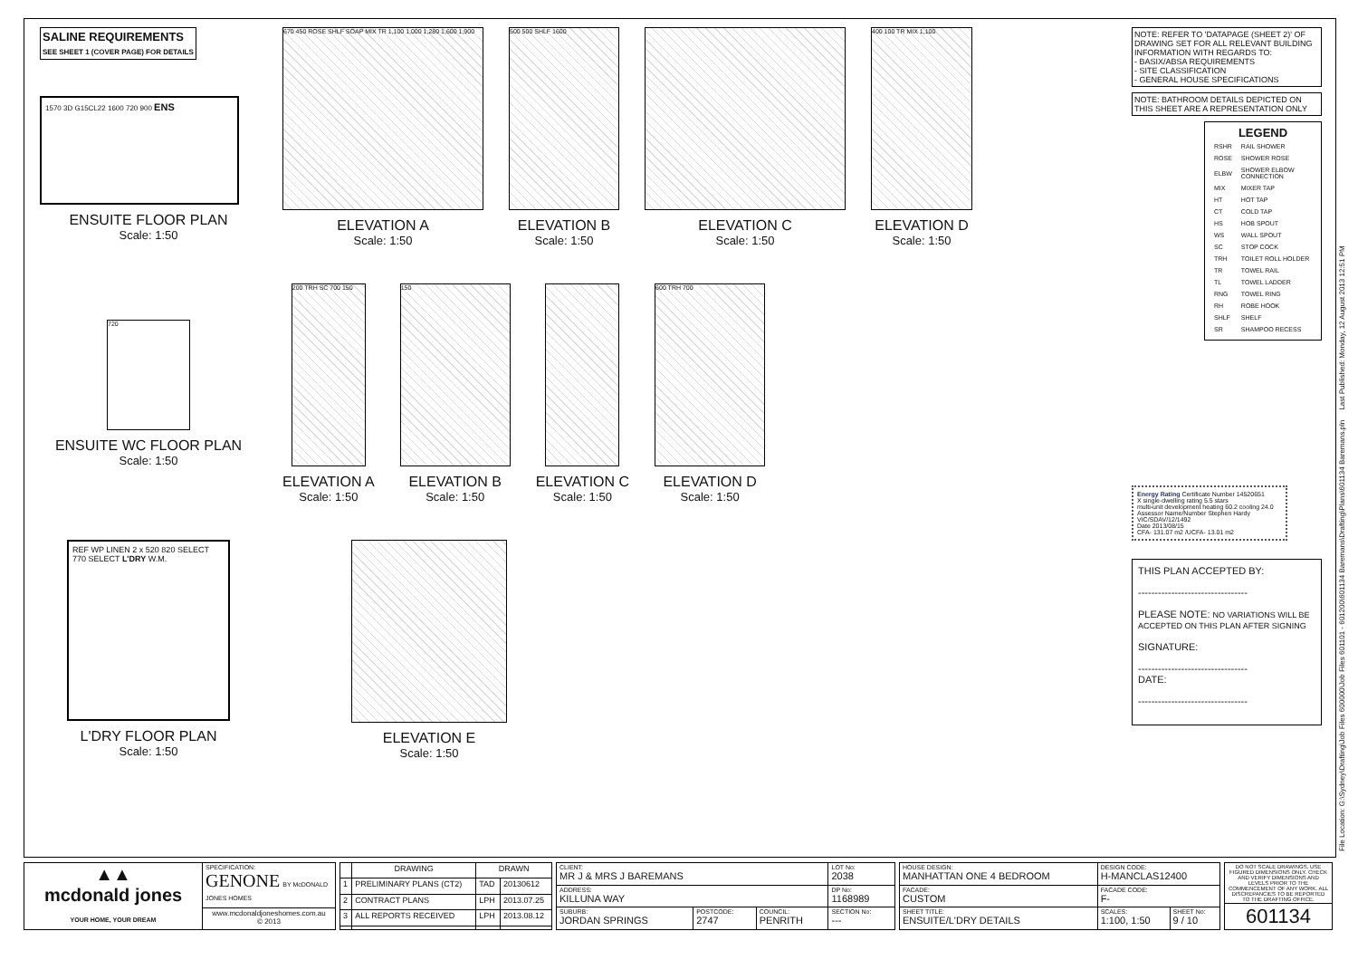SALINE REQUIREMENTS
SEE SHEET 1 (COVER PAGE) FOR DETAILS
1570 3D G15CL22 1600 720 900 ENS
ENSUITE FLOOR PLAN
Scale: 1:50
670 450 ROSE SHLF SOAP MIX TR 1,100 1,000 1,280 1,600 1,900
ELEVATION A
Scale: 1:50
500 500 SHLF 1600
ELEVATION B
Scale: 1:50
ELEVATION C
Scale: 1:50
400 100 TR MIX 1,100
ELEVATION D
Scale: 1:50
720
ENSUITE WC FLOOR PLAN
Scale: 1:50
200 TRH SC 700 150
ELEVATION A
Scale: 1:50
150
ELEVATION B
Scale: 1:50
ELEVATION C
Scale: 1:50
600 TRH 700
ELEVATION D
Scale: 1:50
REF WP LINEN 2 x 520 820 SELECT 770 SELECT L'DRY W.M.
L'DRY FLOOR PLAN
Scale: 1:50
ELEVATION E
Scale: 1:50
NOTE: REFER TO 'DATAPAGE (SHEET 2)' OF DRAWING SET FOR ALL RELEVANT BUILDING INFORMATION WITH REGARDS TO:
- BASIX/ABSA REQUIREMENTS
- SITE CLASSIFICATION
- GENERAL HOUSE SPECIFICATIONS
NOTE: BATHROOM DETAILS DEPICTED ON THIS SHEET ARE A REPRESENTATION ONLY
LEGEND
| RSHR | RAIL SHOWER |
| ROSE | SHOWER ROSE |
| ELBW | SHOWER ELBOW CONNECTION |
| MIX | MIXER TAP |
| HT | HOT TAP |
| CT | COLD TAP |
| HS | HOB SPOUT |
| WS | WALL SPOUT |
| SC | STOP COCK |
| TRH | TOILET ROLL HOLDER |
| TR | TOWEL RAIL |
| TL | TOWEL LADDER |
| RNG | TOWEL RING |
| RH | ROBE HOOK |
| SHLF | SHELF |
| SR | SHAMPOO RECESS |
Energy Rating Certificate Number 14520651
X single-dwelling rating 5.5 stars
multi-unit development heating 60.2 cooling 24.0
Assessor Name/Number Stephen Hardy VIC/SDAV/12/1492
Date 2013/08/15
CFA- 131.07 m2 /UCFA- 13.01 m2
THIS PLAN ACCEPTED BY:
---------------------------------
PLEASE NOTE: NO VARIATIONS WILL BE ACCEPTED ON THIS PLAN AFTER SIGNING
SIGNATURE:
---------------------------------
DATE:
---------------------------------
File Location: G:\Sydney\Drafting\Job Files 600000\Job Files 601101 - 601200\601134 Baremans\Drafting\Plans\601134 Baremans.pln Last Published: Monday, 12 August 2013 12:51 PM
| ▲▲ mcdonald jones YOUR HOME, YOUR DREAM | SPECIFICATION: GENONE BY McDONALD JONES HOMES |
| | www.mcdonaldjoneshomes.com.au © 2013 |
| | DRAWING | DRAWN | |
| --- | --- | --- | --- |
| 1 | PRELIMINARY PLANS (CT2) | TAD | 20130612 |
| 2 | CONTRACT PLANS | LPH | 2013.07.25 |
| 3 | ALL REPORTS RECEIVED | LPH | 2013.08.12 |
| CLIENT: MR J & MRS J BAREMANS | | | LOT No: 2038 |
| ADDRESS: KILLUNA WAY | | | DP No: 1168989 |
| SUBURB: JORDAN SPRINGS | POSTCODE: 2747 | COUNCIL: PENRITH | SECTION No: --- |
| HOUSE DESIGN: MANHATTAN ONE 4 BEDROOM | DESIGN CODE: H-MANCLAS12400 | |
| FACADE: CUSTOM | FACADE CODE: F- | |
| SHEET TITLE: ENSUITE/L'DRY DETAILS | SCALES: 1:100, 1:50 | SHEET No: 9 / 10 |
| DO NOT SCALE DRAWINGS, USE FIGURED DIMENSIONS ONLY. CHECK AND VERIFY DIMENSIONS AND LEVELS PRIOR TO THE COMMENCEMENT OF ANY WORK. ALL DISCREPANCIES TO BE REPORTED TO THE DRAFTING OFFICE. |
| 601134 |